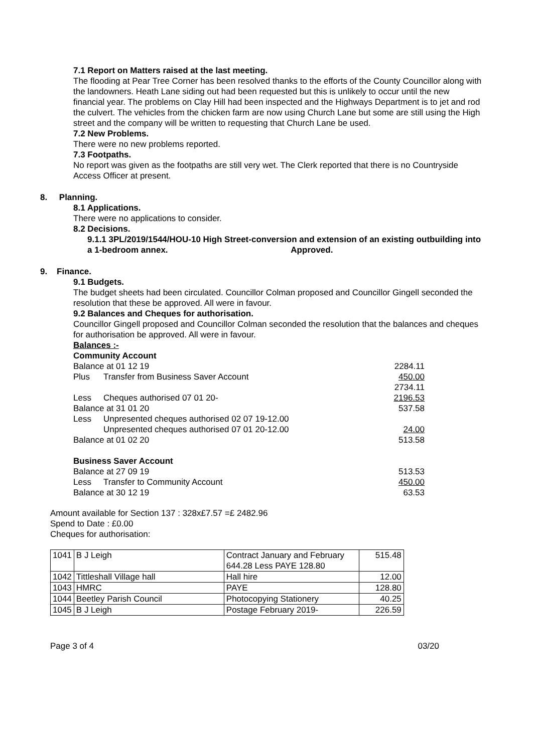7.1 Report on Matters raised at the last meeting.
The flooding at Pear Tree Corner has been resolved thanks to the efforts of the County Councillor along with the landowners. Heath Lane siding out had been requested but this is unlikely to occur until the new financial year. The problems on Clay Hill had been inspected and the Highways Department is to jet and rod the culvert. The vehicles from the chicken farm are now using Church Lane but some are still using the High street and the company will be written to requesting that Church Lane be used.
7.2 New Problems.
There were no new problems reported.
7.3 Footpaths.
No report was given as the footpaths are still very wet. The Clerk reported that there is no Countryside Access Officer at present.
8. Planning.
8.1 Applications.
There were no applications to consider.
8.2 Decisions.
9.1.1 3PL/2019/1544/HOU-10 High Street-conversion and extension of an existing outbuilding into a 1-bedroom annex. Approved.
9. Finance.
9.1 Budgets.
The budget sheets had been circulated. Councillor Colman proposed and Councillor Gingell seconded the resolution that these be approved. All were in favour.
9.2 Balances and Cheques for authorisation.
Councillor Gingell proposed and Councillor Colman seconded the resolution that the balances and cheques for authorisation be approved. All were in favour.
Balances :-
Community Account
Balance at 01 12 19 2284.11
Plus Transfer from Business Saver Account 450.00
2734.11
Less Cheques authorised 07 01 20- 2196.53
Balance at 31 01 20 537.58
Less Unpresented cheques authorised 02 07 19-12.00
Unpresented cheques authorised 07 01 20-12.00 24.00
Balance at 01 02 20 513.58
Business Saver Account
Balance at 27 09 19 513.53
Less Transfer to Community Account 450.00
Balance at 30 12 19 63.53
Amount available for Section 137 : 328x£7.57 =£ 2482.96
Spend to Date : £0.00
Cheques for authorisation:
| 1041 | B J Leigh | Contract January and February 644.28 Less PAYE 128.80 | 515.48 |
| 1042 | Tittleshall Village hall | Hall hire | 12.00 |
| 1043 | HMRC | PAYE | 128.80 |
| 1044 | Beetley Parish Council | Photocopying Stationery | 40.25 |
| 1045 | B J Leigh | Postage February 2019- | 226.59 |
Page 3 of 4 03/20